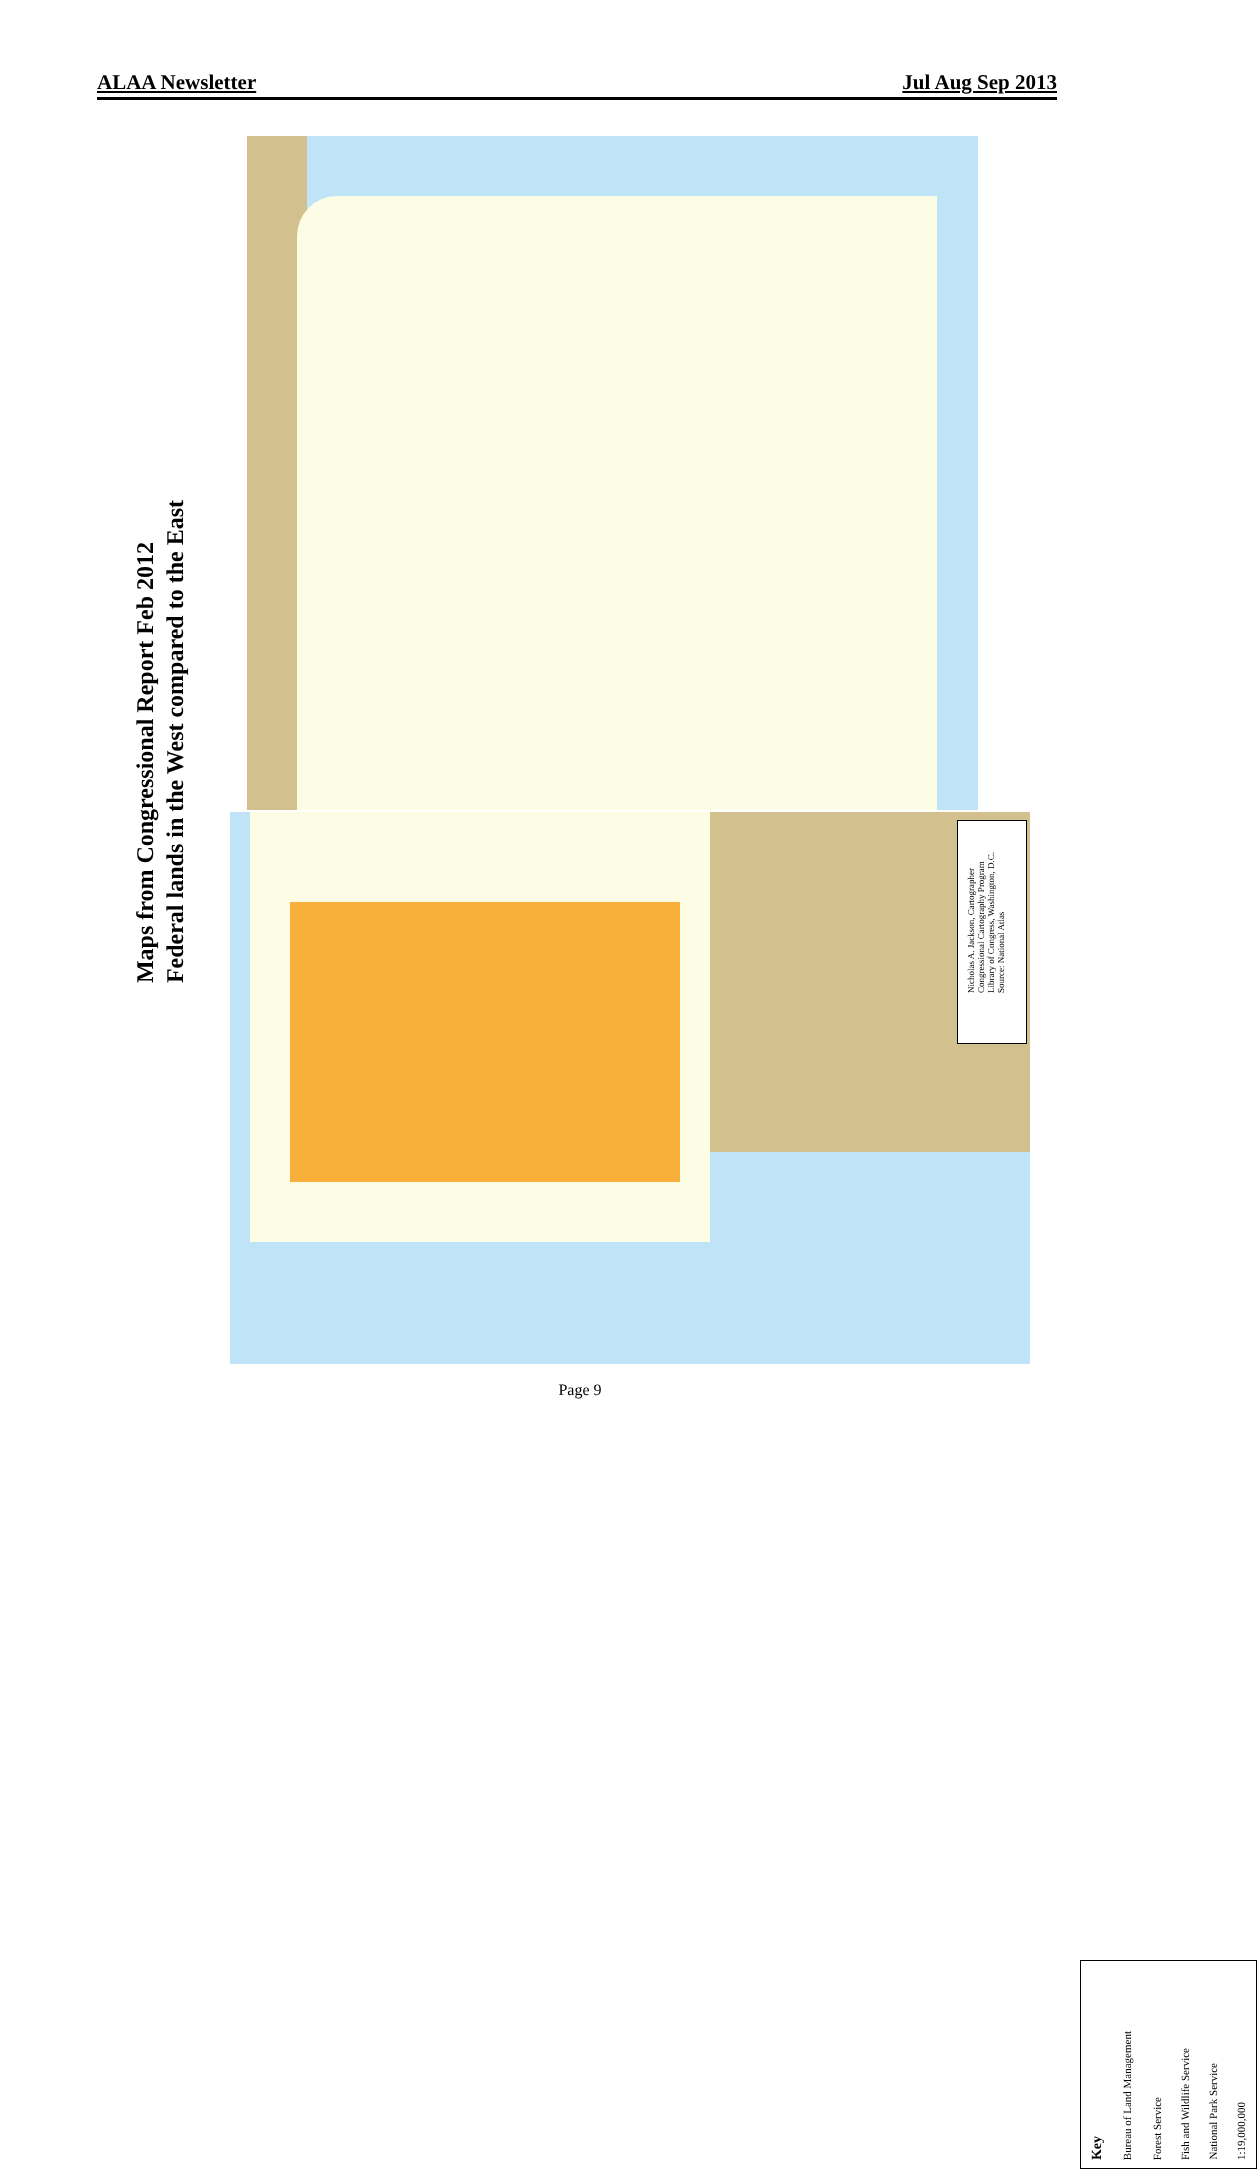ALAA Newsletter Jul Aug Sep 2013
Maps from Congressional Report Feb 2012
Federal lands in the West compared to the East
Key
Bureau of Land Management
Forest Service
Fish and Wildlife Service
National Park Service
1:19,000,000
Nicholas A. Jackson, Cartographer
Congressional Cartography Program
Library of Congress, Washington, D.C.
Source: National Atlas
Page 9